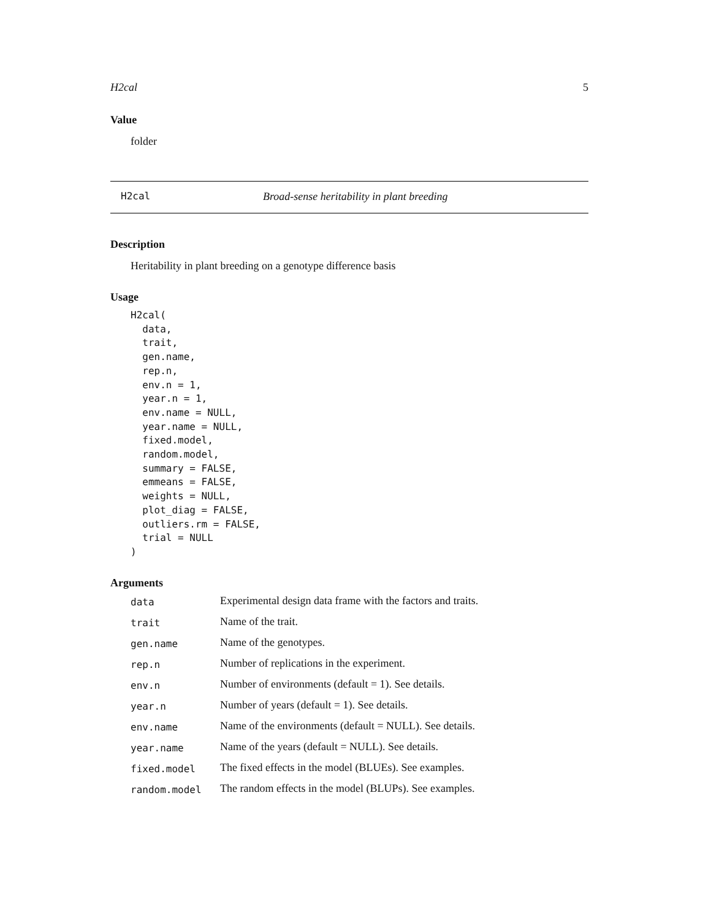H2cal 5
Value
folder
H2cal Broad-sense heritability in plant breeding
Description
Heritability in plant breeding on a genotype difference basis
Usage
H2cal(
  data,
  trait,
  gen.name,
  rep.n,
  env.n = 1,
  year.n = 1,
  env.name = NULL,
  year.name = NULL,
  fixed.model,
  random.model,
  summary = FALSE,
  emmeans = FALSE,
  weights = NULL,
  plot_diag = FALSE,
  outliers.rm = FALSE,
  trial = NULL
)
Arguments
| data | Experimental design data frame with the factors and traits. |
| trait | Name of the trait. |
| gen.name | Name of the genotypes. |
| rep.n | Number of replications in the experiment. |
| env.n | Number of environments (default = 1). See details. |
| year.n | Number of years (default = 1). See details. |
| env.name | Name of the environments (default = NULL). See details. |
| year.name | Name of the years (default = NULL). See details. |
| fixed.model | The fixed effects in the model (BLUEs). See examples. |
| random.model | The random effects in the model (BLUPs). See examples. |